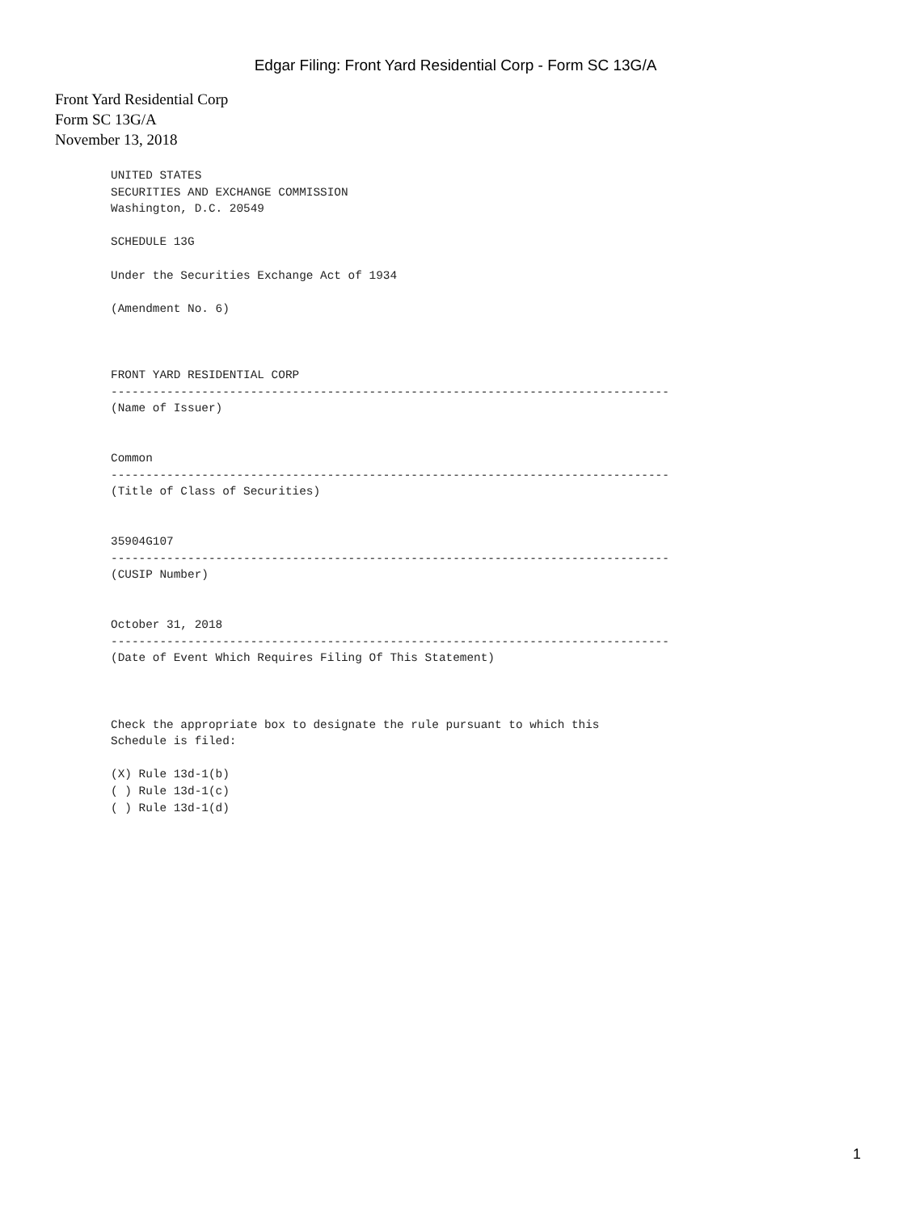Edgar Filing: Front Yard Residential Corp - Form SC 13G/A
Front Yard Residential Corp
Form SC 13G/A
November 13, 2018
UNITED STATES
SECURITIES AND EXCHANGE COMMISSION
Washington, D.C. 20549

SCHEDULE 13G

Under the Securities Exchange Act of 1934

(Amendment No. 6)



FRONT YARD RESIDENTIAL CORP
--------------------------------------------------------------------------------
(Name of Issuer)


Common
--------------------------------------------------------------------------------
(Title of Class of Securities)


35904G107
--------------------------------------------------------------------------------
(CUSIP Number)


October 31, 2018
--------------------------------------------------------------------------------
(Date of Event Which Requires Filing Of This Statement)



Check the appropriate box to designate the rule pursuant to which this
Schedule is filed:

(X) Rule 13d-1(b)
( ) Rule 13d-1(c)
( ) Rule 13d-1(d)
1